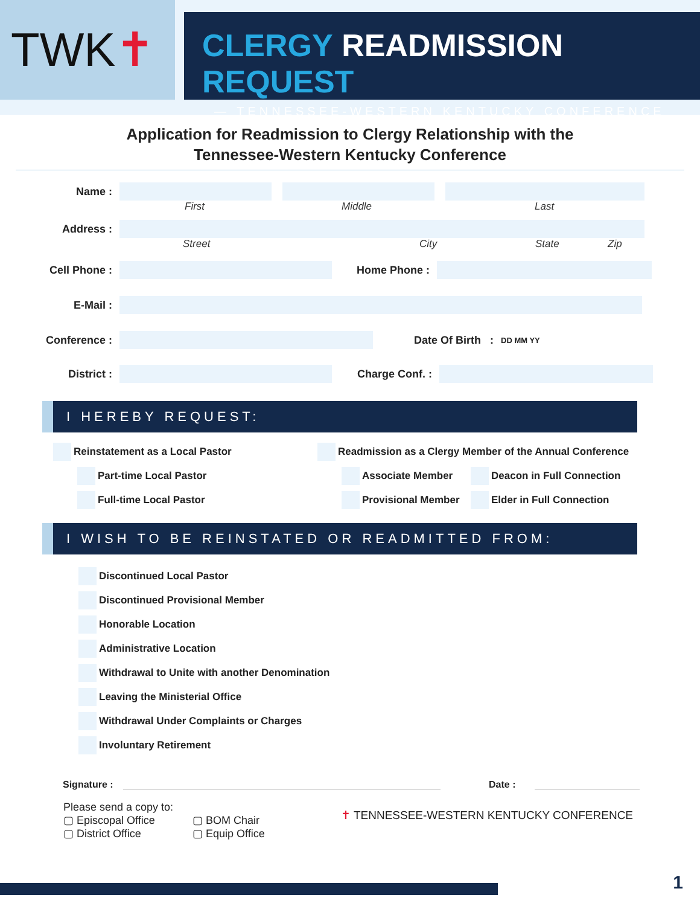TWK ✝
CLERGY READMISSION REQUEST
— TENNESSEE-WESTERN KENTUCKY CONFERENCE
Application for Readmission to Clergy Relationship with the
Tennessee-Western Kentucky Conference
Name :
First Middle Last
Address :
Street City State Zip
Cell Phone : Home Phone :
E-Mail :
Conference : Date Of Birth :
DD MM YY
District : Charge Conf. :
I HEREBY REQUEST:
Reinstatement as a Local Pastor
Part-time Local Pastor
Full-time Local Pastor
Readmission as a Clergy Member of the Annual Conference
Associate Member
Provisional Member
Deacon in Full Connection
Elder in Full Connection
I WISH TO BE REINSTATED OR READMITTED FROM:
Discontinued Local Pastor
Discontinued Provisional Member
Honorable Location
Administrative Location
Withdrawal to Unite with another Denomination
Leaving the Ministerial Office
Withdrawal Under Complaints or Charges
Involuntary Retirement
Signature : Date :
Please send a copy to:
▢ Episcopal Office
▢ District Office
▢ BOM Chair
▢ Equip Office
✝ TENNESSEE-WESTERN KENTUCKY CONFERENCE
1